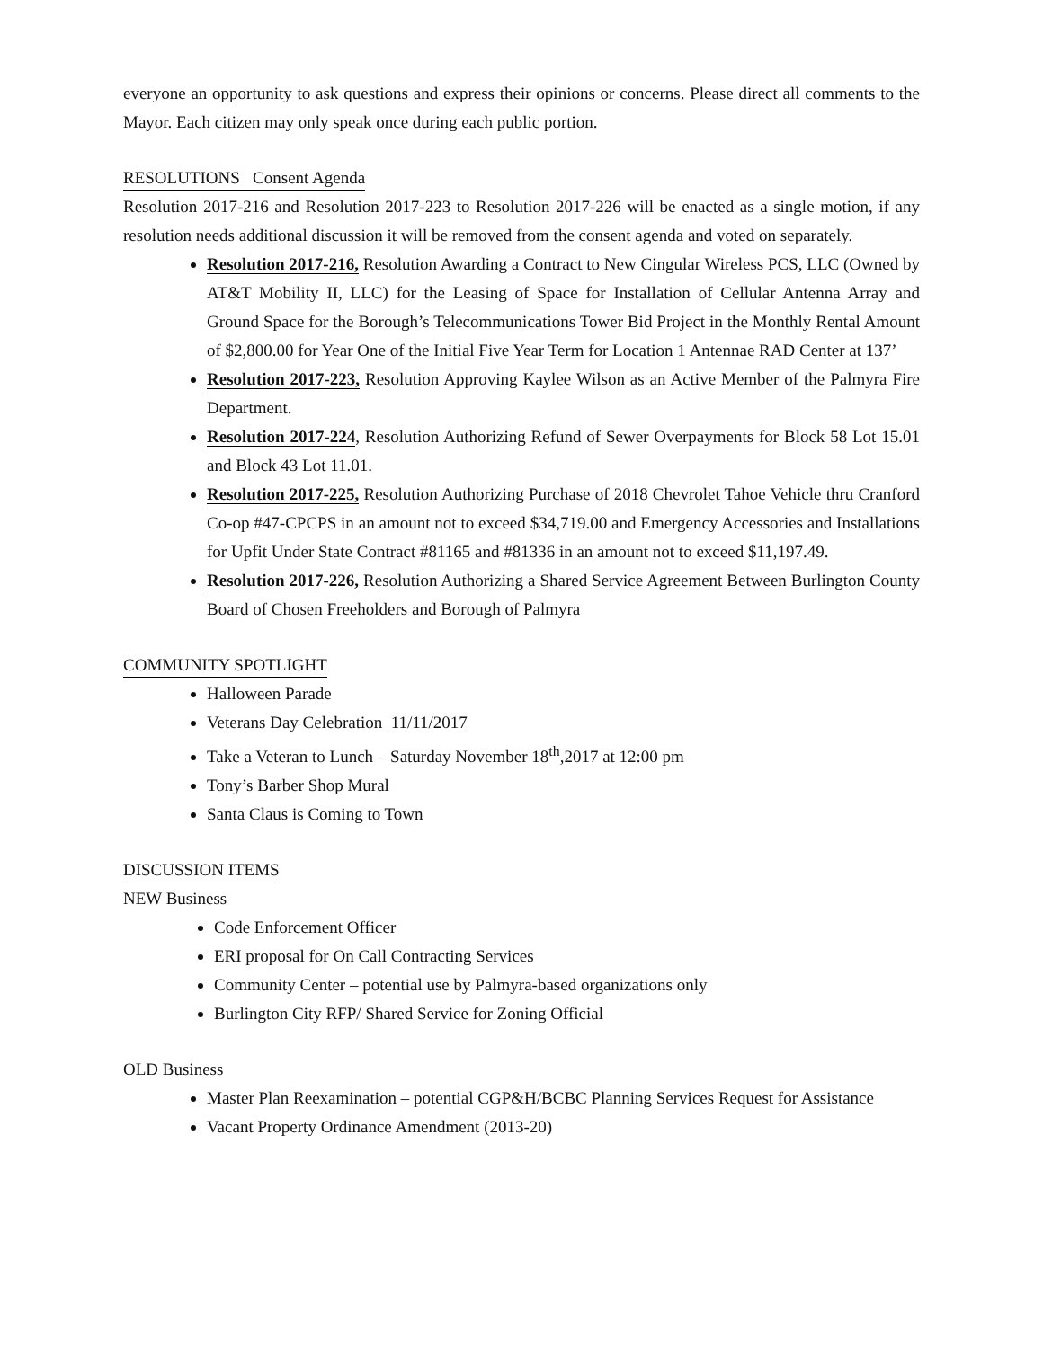everyone an opportunity to ask questions and express their opinions or concerns. Please direct all comments to the Mayor. Each citizen may only speak once during each public portion.
RESOLUTIONS Consent Agenda
Resolution 2017-216 and Resolution 2017-223 to Resolution 2017-226 will be enacted as a single motion, if any resolution needs additional discussion it will be removed from the consent agenda and voted on separately.
Resolution 2017-216, Resolution Awarding a Contract to New Cingular Wireless PCS, LLC (Owned by AT&T Mobility II, LLC) for the Leasing of Space for Installation of Cellular Antenna Array and Ground Space for the Borough’s Telecommunications Tower Bid Project in the Monthly Rental Amount of $2,800.00 for Year One of the Initial Five Year Term for Location 1 Antennae RAD Center at 137’
Resolution 2017-223, Resolution Approving Kaylee Wilson as an Active Member of the Palmyra Fire Department.
Resolution 2017-224, Resolution Authorizing Refund of Sewer Overpayments for Block 58 Lot 15.01 and Block 43 Lot 11.01.
Resolution 2017-225, Resolution Authorizing Purchase of 2018 Chevrolet Tahoe Vehicle thru Cranford Co-op #47-CPCPS in an amount not to exceed $34,719.00 and Emergency Accessories and Installations for Upfit Under State Contract #81165 and #81336 in an amount not to exceed $11,197.49.
Resolution 2017-226, Resolution Authorizing a Shared Service Agreement Between Burlington County Board of Chosen Freeholders and Borough of Palmyra
COMMUNITY SPOTLIGHT
Halloween Parade
Veterans Day Celebration 11/11/2017
Take a Veteran to Lunch – Saturday November 18<sup>th</sup>,2017 at 12:00 pm
Tony’s Barber Shop Mural
Santa Claus is Coming to Town
DISCUSSION ITEMS
NEW Business
Code Enforcement Officer
ERI proposal for On Call Contracting Services
Community Center – potential use by Palmyra-based organizations only
Burlington City RFP/ Shared Service for Zoning Official
OLD Business
Master Plan Reexamination – potential CGP&H/BCBC Planning Services Request for Assistance
Vacant Property Ordinance Amendment (2013-20)